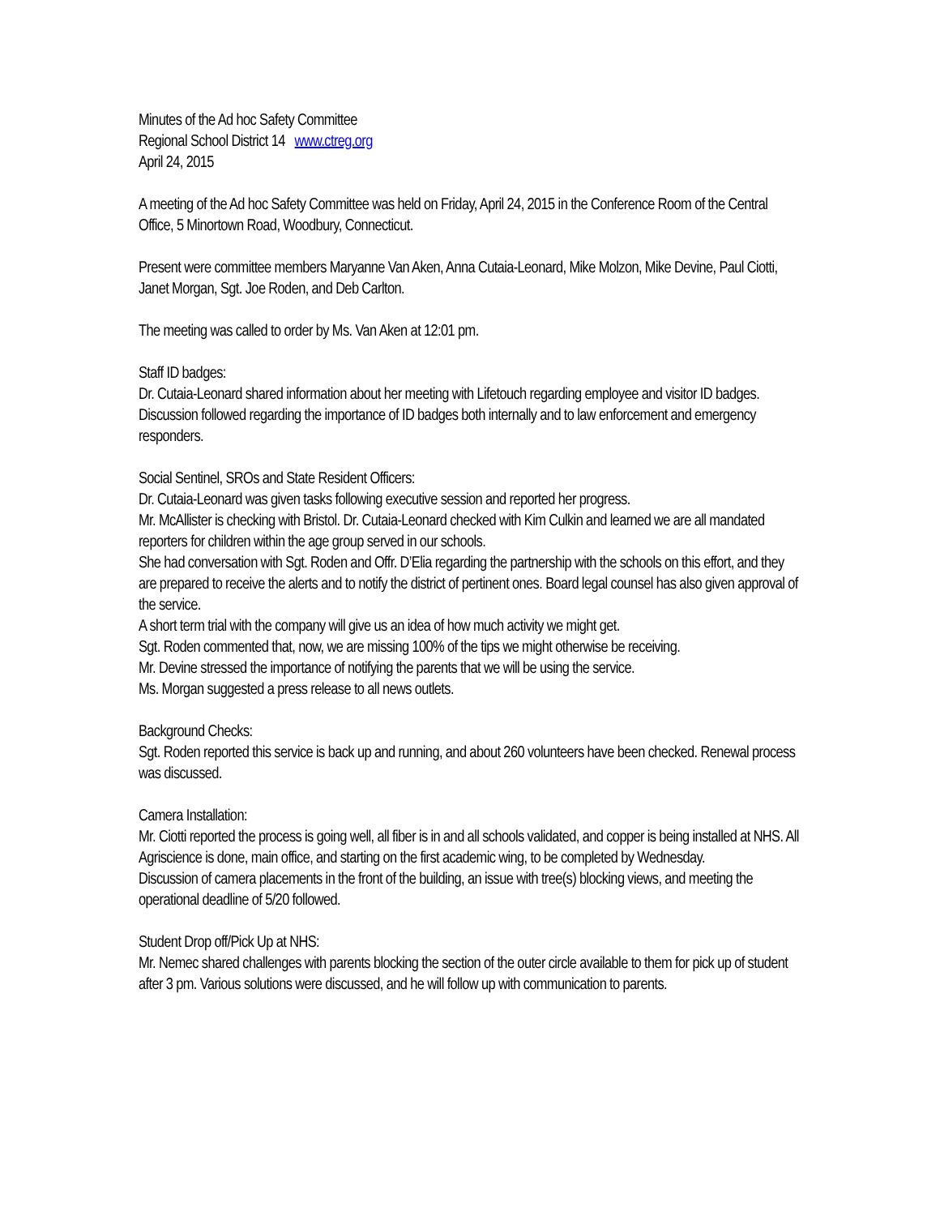Minutes of the Ad hoc Safety Committee
Regional School District 14 www.ctreg.org
April 24, 2015
A meeting of the Ad hoc Safety Committee was held on Friday, April 24, 2015 in the Conference Room of the Central Office, 5 Minortown Road, Woodbury, Connecticut.
Present were committee members Maryanne Van Aken, Anna Cutaia-Leonard, Mike Molzon, Mike Devine, Paul Ciotti, Janet Morgan, Sgt. Joe Roden, and Deb Carlton.
The meeting was called to order by Ms. Van Aken at 12:01 pm.
Staff ID badges:
Dr. Cutaia-Leonard shared information about her meeting with Lifetouch regarding employee and visitor ID badges. Discussion followed regarding the importance of ID badges both internally and to law enforcement and emergency responders.
Social Sentinel, SROs and State Resident Officers:
Dr. Cutaia-Leonard was given tasks following executive session and reported her progress.
Mr. McAllister is checking with Bristol. Dr. Cutaia-Leonard checked with Kim Culkin and learned we are all mandated reporters for children within the age group served in our schools.
She had conversation with Sgt. Roden and Offr. D’Elia regarding the partnership with the schools on this effort, and they are prepared to receive the alerts and to notify the district of pertinent ones. Board legal counsel has also given approval of the service.
A short term trial with the company will give us an idea of how much activity we might get.
Sgt. Roden commented that, now, we are missing 100% of the tips we might otherwise be receiving.
Mr. Devine stressed the importance of notifying the parents that we will be using the service.
Ms. Morgan suggested a press release to all news outlets.
Background Checks:
Sgt. Roden reported this service is back up and running, and about 260 volunteers have been checked. Renewal process was discussed.
Camera Installation:
Mr. Ciotti reported the process is going well, all fiber is in and all schools validated, and copper is being installed at NHS. All Agriscience is done, main office, and starting on the first academic wing, to be completed by Wednesday.
Discussion of camera placements in the front of the building, an issue with tree(s) blocking views, and meeting the operational deadline of 5/20 followed.
Student Drop off/Pick Up at NHS:
Mr. Nemec shared challenges with parents blocking the section of the outer circle available to them for pick up of student after 3 pm. Various solutions were discussed, and he will follow up with communication to parents.